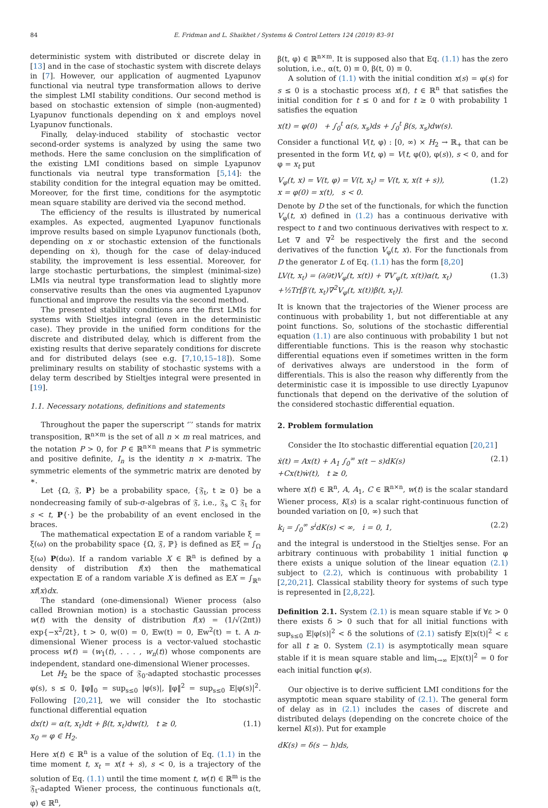84 E. Fridman and L. Shaikhet / Systems & Control Letters 124 (2019) 83–91
deterministic system with distributed or discrete delay in [13] and in the case of stochastic system with discrete delays in [7]. However, our application of augmented Lyapunov functional via neutral type transformation allows to derive the simplest LMI stability conditions. Our second method is based on stochastic extension of simple (non-augmented) Lyapunov functionals depending on ẋ and employs novel Lyapunov functionals.
Finally, delay-induced stability of stochastic vector second-order systems is analyzed by using the same two methods. Here the same conclusion on the simplification of the existing LMI conditions based on simple Lyapunov functionals via neutral type transformation [5,14]: the stability condition for the integral equation may be omitted. Moreover, for the first time, conditions for the asymptotic mean square stability are derived via the second method.
The efficiency of the results is illustrated by numerical examples. As expected, augmented Lyapunov functionals improve results based on simple Lyapunov functionals (both, depending on x or stochastic extension of the functionals depending on ẋ), though for the case of delay-induced stability, the improvement is less essential. Moreover, for large stochastic perturbations, the simplest (minimal-size) LMIs via neutral type transformation lead to slightly more conservative results than the ones via augmented Lyapunov functional and improve the results via the second method.
The presented stability conditions are the first LMIs for systems with Stieltjes integral (even in the deterministic case). They provide in the unified form conditions for the discrete and distributed delay, which is different from the existing results that derive separately conditions for discrete and for distributed delays (see e.g. [7,10,15–18]). Some preliminary results on stability of stochastic systems with a delay term described by Stieltjes integral were presented in [19].
1.1. Necessary notations, definitions and statements
Throughout the paper the superscript ‘′’ stands for matrix transposition, ℝ<sup>n×m</sup> is the set of all n × m real matrices, and the notation P > 0, for P ∈ ℝ<sup>n×n</sup> means that P is symmetric and positive definite, I<sub>n</sub> is the identity n × n-matrix. The symmetric elements of the symmetric matrix are denoted by ∗.
Let {Ω, 𝔉, P} be a probability space, {𝔉<sub>t</sub>, t ≥ 0} be a nondecreasing family of sub-σ-algebras of 𝔉, i.e., 𝔉<sub>s</sub> ⊂ 𝔉<sub>t</sub> for s < t, P{·} be the probability of an event enclosed in the braces.
The mathematical expectation 𝔼 of a random variable ξ = ξ(ω) on the probability space {Ω, 𝔉, ℙ} is defined as 𝔼ξ = ∫<sub>Ω</sub> ξ(ω) P(dω). If a random variable X ∈ ℝ<sup>n</sup> is defined by a density of distribution f(x) then the mathematical expectation 𝔼 of a random variable X is defined as 𝔼X = ∫<sub>ℝ<sup>n</sup></sub> xf(x)dx.
The standard (one-dimensional) Wiener process (also called Brownian motion) is a stochastic Gaussian process w(t) with the density of distribution f(x) = (1/√(2πt)) exp{−x<sup>2</sup>/2t}, t > 0, w(0) = 0, 𝔼w(t) = 0, 𝔼w<sup>2</sup>(t) = t. A n-dimensional Wiener process is a vector-valued stochastic process w(t) = (w<sub>1</sub>(t), . . . , w<sub>n</sub>(t)) whose components are independent, standard one-dimensional Wiener processes.
Let H<sub>2</sub> be the space of 𝔉<sub>0</sub>-adapted stochastic processes φ(s), s ≤ 0, ‖φ‖<sub>0</sub> = sup<sub>s≤0</sub> |φ(s)|, ‖φ‖<sup>2</sup> = sup<sub>s≤0</sub> 𝔼|φ(s)|<sup>2</sup>. Following [20,21], we will consider the Ito stochastic functional differential equation
dx(t) = α(t, x<sub>t</sub>)dt + β(t, x<sub>t</sub>)dw(t), t ≥ 0,
x<sub>0</sub> = φ ∈ H<sub>2</sub>. (1.1)
Here x(t) ∈ ℝ<sup>n</sup> is a value of the solution of Eq. (1.1) in the time moment t, x<sub>t</sub> = x(t + s), s < 0, is a trajectory of the solution of Eq. (1.1) until the time moment t, w(t) ∈ ℝ<sup>m</sup> is the 𝔉<sub>t</sub>-adapted Wiener process, the continuous functionals α(t, φ) ∈ ℝ<sup>n</sup>,
β(t, φ) ∈ ℝ<sup>n×m</sup>. It is supposed also that Eq. (1.1) has the zero solution, i.e., α(t, 0) ≡ 0, β(t, 0) ≡ 0.
A solution of (1.1) with the initial condition x(s) = φ(s) for s ≤ 0 is a stochastic process x(t), t ∈ ℝ<sup>n</sup> that satisfies the initial condition for t ≤ 0 and for t ≥ 0 with probability 1 satisfies the equation
x(t) = φ(0) + ∫<sub>0</sub><sup>t</sup> α(s, x<sub>s</sub>)ds + ∫<sub>0</sub><sup>t</sup> β(s, x<sub>s</sub>)dw(s).
Consider a functional V(t, φ) : [0, ∞) × H<sub>2</sub> → ℝ<sub>+</sub> that can be presented in the form V(t, φ) = V(t, φ(0), φ(s)), s < 0, and for φ = x<sub>t</sub> put
V<sub>φ</sub>(t, x) = V(t, φ) = V(t, x<sub>t</sub>) = V(t, x, x(t + s)),
x = φ(0) = x(t), s < 0. (1.2)
Denote by D the set of the functionals, for which the function V<sub>φ</sub>(t, x) defined in (1.2) has a continuous derivative with respect to t and two continuous derivatives with respect to x. Let ∇ and ∇<sup>2</sup> be respectively the first and the second derivatives of the function V<sub>φ</sub>(t, x). For the functionals from D the generator L of Eq. (1.1) has the form [8,20]
LV(t, x<sub>t</sub>) = (∂/∂t)V<sub>φ</sub>(t, x(t)) + ∇V′<sub>φ</sub>(t, x(t))α(t, x<sub>t</sub>)
+½Tr[β′(t, x<sub>t</sub>)∇<sup>2</sup>V<sub>φ</sub>(t, x(t))β(t, x<sub>t</sub>)]. (1.3)
It is known that the trajectories of the Wiener process are continuous with probability 1, but not differentiable at any point functions. So, solutions of the stochastic differential equation (1.1) are also continuous with probability 1 but not differentiable functions. This is the reason why stochastic differential equations even if sometimes written in the form of derivatives always are understood in the form of differentials. This is also the reason why differently from the deterministic case it is impossible to use directly Lyapunov functionals that depend on the derivative of the solution of the considered stochastic differential equation.
2. Problem formulation
Consider the Ito stochastic differential equation [20,21]
ẋ(t) = Ax(t) + A<sub>1</sub> ∫<sub>0</sub><sup>∞</sup> x(t − s)dK(s)
+Cx(t)ẇ(t), t ≥ 0, (2.1)
where x(t) ∈ ℝ<sup>n</sup>, A, A<sub>1</sub>, C ∈ ℝ<sup>n×n</sup>, w(t) is the scalar standard Wiener process, K(s) is a scalar right-continuous function of bounded variation on [0, ∞) such that
k<sub>i</sub> = ∫<sub>0</sub><sup>∞</sup> s<sup>i</sup>dK(s) < ∞, i = 0, 1, (2.2)
and the integral is understood in the Stieltjes sense. For an arbitrary continuous with probability 1 initial function φ there exists a unique solution of the linear equation (2.1) subject to (2.2), which is continuous with probability 1 [2,20,21]. Classical stability theory for systems of such type is represented in [2,8,22].
Definition 2.1. System (2.1) is mean square stable if ∀ε > 0 there exists δ > 0 such that for all initial functions with sup<sub>s≤0</sub> 𝔼|φ(s)|<sup>2</sup> < δ the solutions of (2.1) satisfy 𝔼|x(t)|<sup>2</sup> < ε for all t ≥ 0. System (2.1) is asymptotically mean square stable if it is mean square stable and lim<sub>t→∞</sub> 𝔼|x(t)|<sup>2</sup> = 0 for each initial function φ(s).
Our objective is to derive sufficient LMI conditions for the asymptotic mean square stability of (2.1). The general form of delay as in (2.1) includes the cases of discrete and distributed delays (depending on the concrete choice of the kernel K(s)). Put for example
dK(s) = δ(s − h)ds,